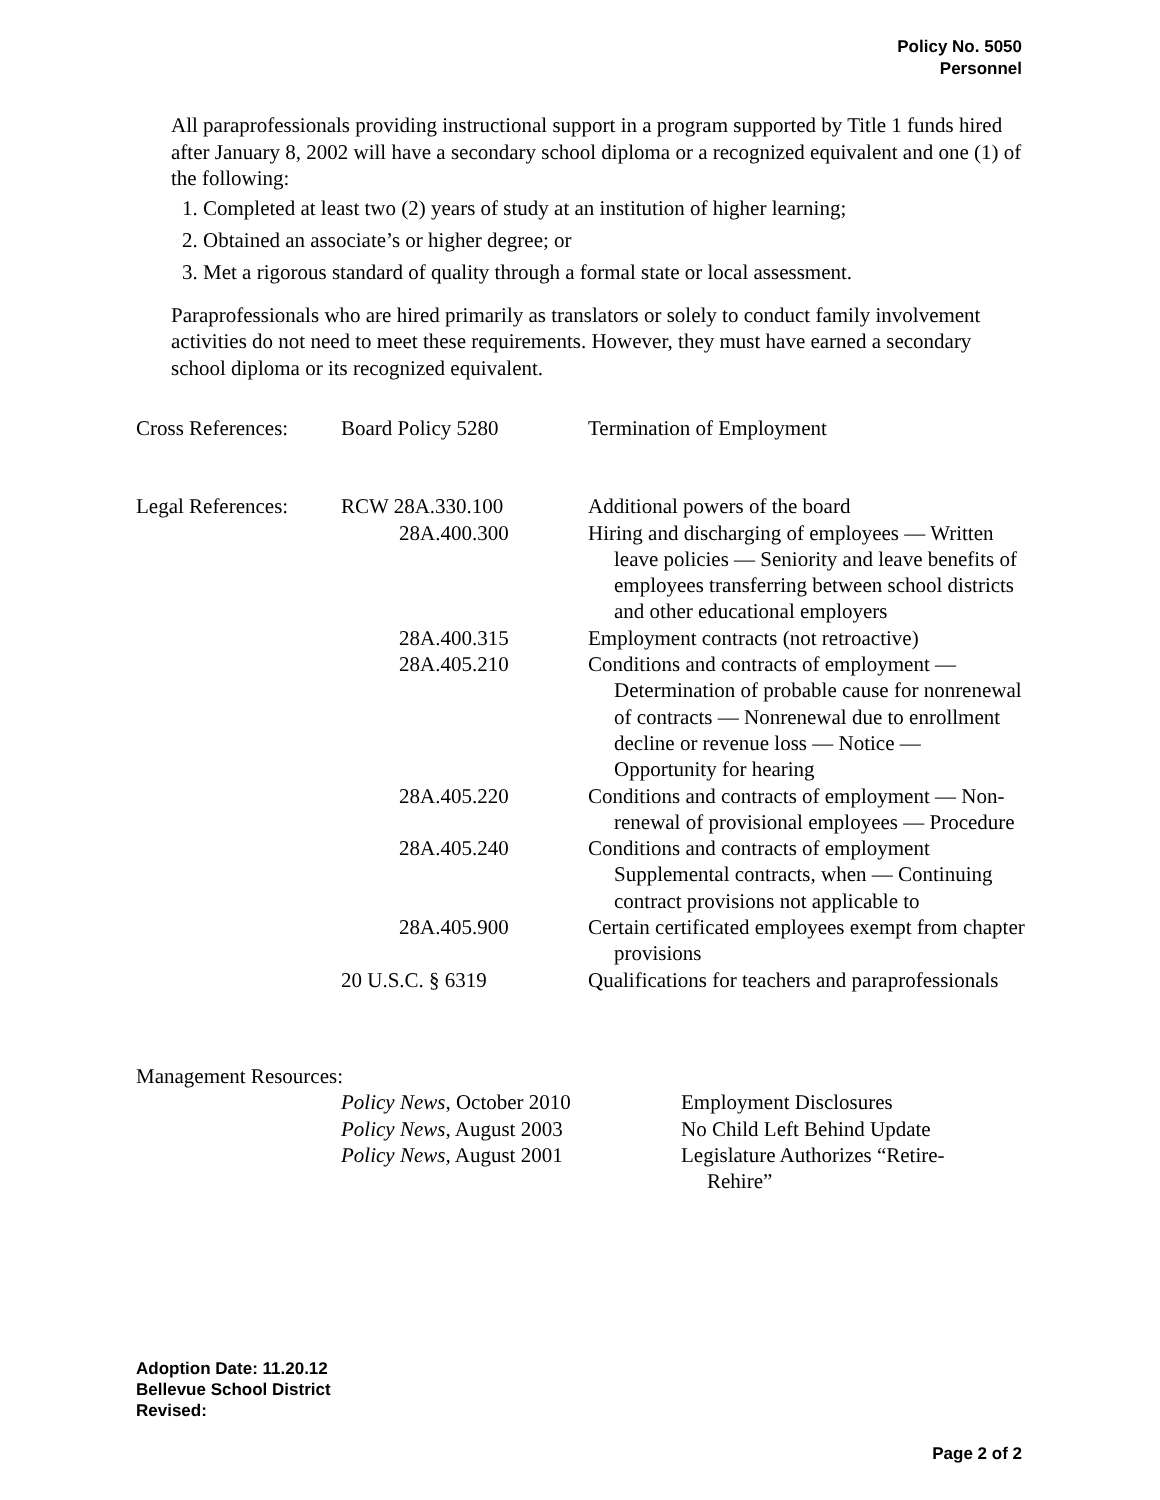Policy No. 5050
Personnel
All paraprofessionals providing instructional support in a program supported by Title 1 funds hired after January 8, 2002 will have a secondary school diploma or a recognized equivalent and one (1) of the following:
1. Completed at least two (2) years of study at an institution of higher learning;
2. Obtained an associate’s or higher degree; or
3. Met a rigorous standard of quality through a formal state or local assessment.
Paraprofessionals who are hired primarily as translators or solely to conduct family involvement activities do not need to meet these requirements. However, they must have earned a secondary school diploma or its recognized equivalent.
| Cross References: | Board Policy 5280 | Termination of Employment |
| Legal References: | RCW 28A.330.100 | Additional powers of the board |
| | 28A.400.300 | Hiring and discharging of employees — Written leave policies — Seniority and leave benefits of employees transferring between school districts and other educational employers |
| | 28A.400.315 | Employment contracts (not retroactive) |
| | 28A.405.210 | Conditions and contracts of employment — Determination of probable cause for nonrenewal of contracts — Nonrenewal due to enrollment decline or revenue loss — Notice — Opportunity for hearing |
| | 28A.405.220 | Conditions and contracts of employment — Non-renewal of provisional employees — Procedure |
| | 28A.405.240 | Conditions and contracts of employment Supplemental contracts, when — Continuing contract provisions not applicable to |
| | 28A.405.900 | Certain certificated employees exempt from chapter provisions |
| | 20 U.S.C. § 6319 | Qualifications for teachers and paraprofessionals |
Management Resources:
| Policy News , October 2010 | Employment Disclosures |
| Policy News , August 2003 | No Child Left Behind Update |
| Policy News, August 2001 | Legislature Authorizes “Retire-Rehire” |
Adoption Date: 11.20.12
Bellevue School District
Revised:
Page 2 of 2